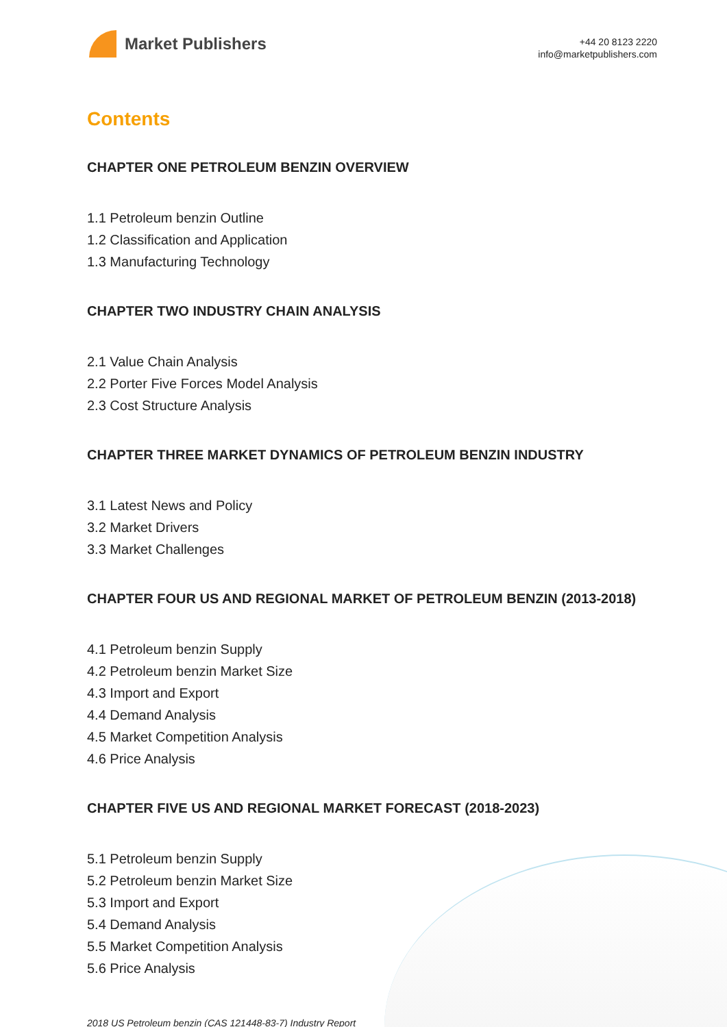Market Publishers
+44 20 8123 2220
info@marketpublishers.com
Contents
CHAPTER ONE PETROLEUM BENZIN OVERVIEW
1.1 Petroleum benzin Outline
1.2 Classification and Application
1.3 Manufacturing Technology
CHAPTER TWO INDUSTRY CHAIN ANALYSIS
2.1 Value Chain Analysis
2.2 Porter Five Forces Model Analysis
2.3 Cost Structure Analysis
CHAPTER THREE MARKET DYNAMICS OF PETROLEUM BENZIN INDUSTRY
3.1 Latest News and Policy
3.2 Market Drivers
3.3 Market Challenges
CHAPTER FOUR US AND REGIONAL MARKET OF PETROLEUM BENZIN (2013-2018)
4.1 Petroleum benzin Supply
4.2 Petroleum benzin Market Size
4.3 Import and Export
4.4 Demand Analysis
4.5 Market Competition Analysis
4.6 Price Analysis
CHAPTER FIVE US AND REGIONAL MARKET FORECAST (2018-2023)
5.1 Petroleum benzin Supply
5.2 Petroleum benzin Market Size
5.3 Import and Export
5.4 Demand Analysis
5.5 Market Competition Analysis
5.6 Price Analysis
2018 US Petroleum benzin (CAS 121448-83-7) Industry Report